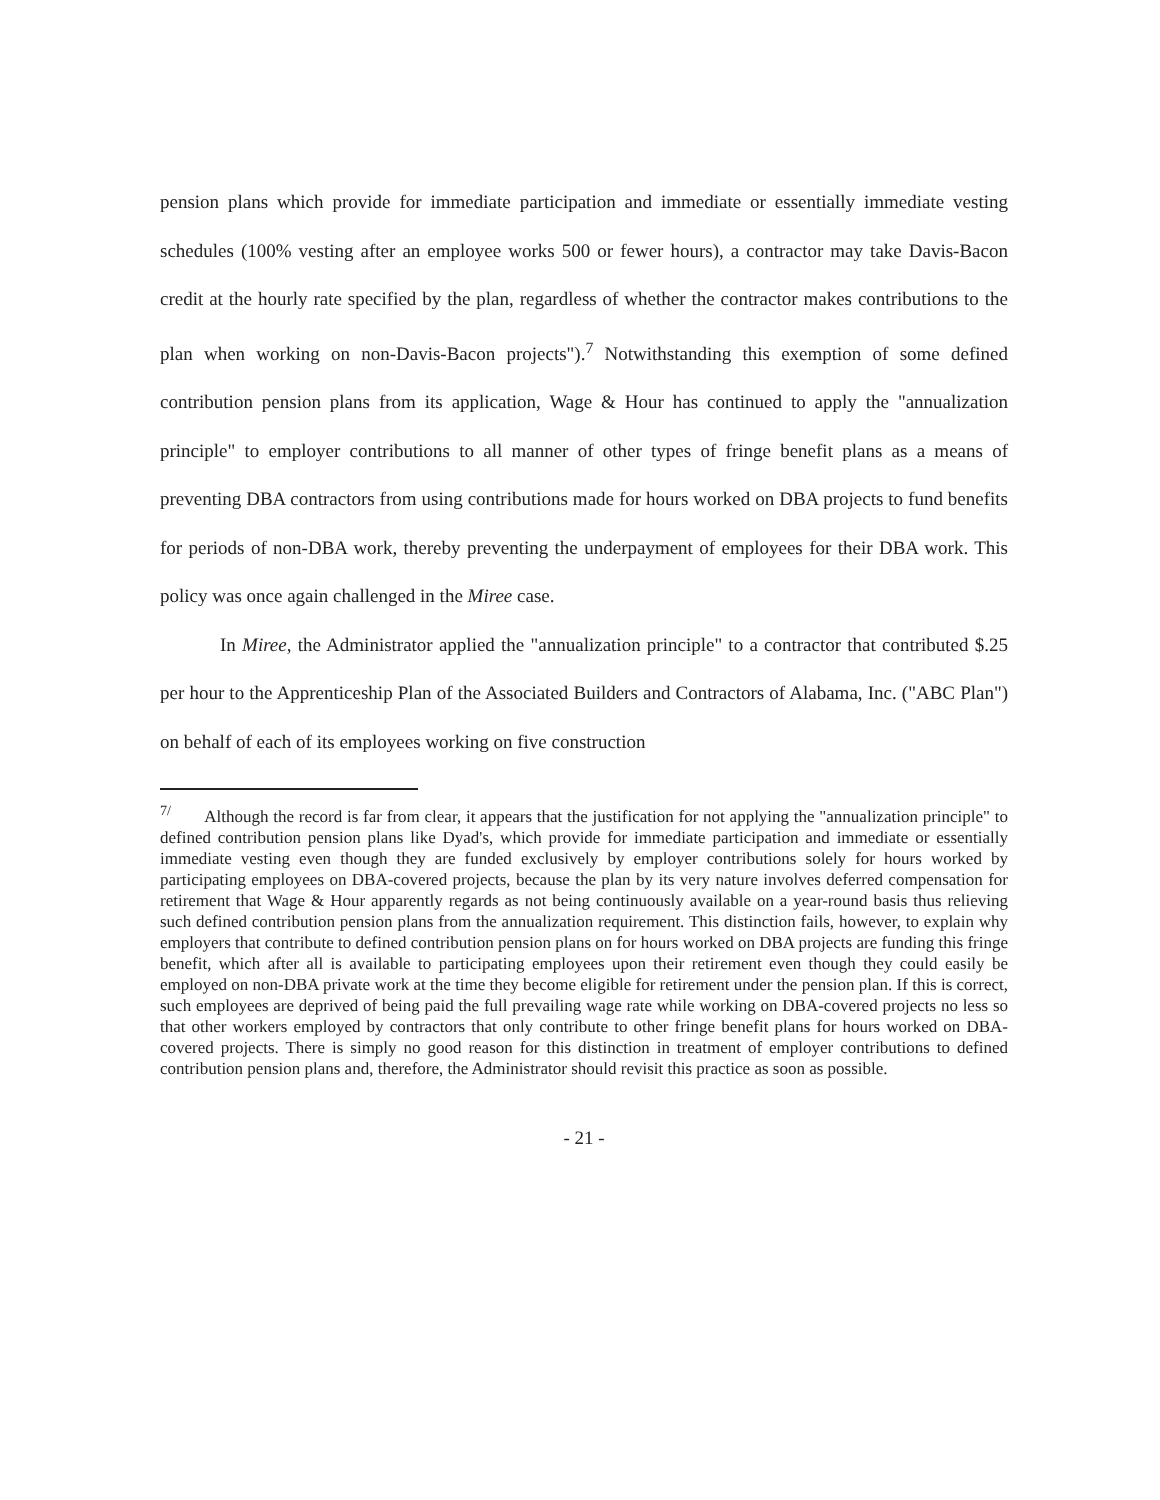pension plans which provide for immediate participation and immediate or essentially immediate vesting schedules (100% vesting after an employee works 500 or fewer hours), a contractor may take Davis-Bacon credit at the hourly rate specified by the plan, regardless of whether the contractor makes contributions to the plan when working on non-Davis-Bacon projects").<sup>7</sup> Notwithstanding this exemption of some defined contribution pension plans from its application, Wage & Hour has continued to apply the "annualization principle" to employer contributions to all manner of other types of fringe benefit plans as a means of preventing DBA contractors from using contributions made for hours worked on DBA projects to fund benefits for periods of non-DBA work, thereby preventing the underpayment of employees for their DBA work. This policy was once again challenged in the Miree case.
In Miree, the Administrator applied the "annualization principle" to a contractor that contributed $.25 per hour to the Apprenticeship Plan of the Associated Builders and Contractors of Alabama, Inc. ("ABC Plan") on behalf of each of its employees working on five construction
<sup>7/</sup> Although the record is far from clear, it appears that the justification for not applying the "annualization principle" to defined contribution pension plans like Dyad's, which provide for immediate participation and immediate or essentially immediate vesting even though they are funded exclusively by employer contributions solely for hours worked by participating employees on DBA-covered projects, because the plan by its very nature involves deferred compensation for retirement that Wage & Hour apparently regards as not being continuously available on a year-round basis thus relieving such defined contribution pension plans from the annualization requirement. This distinction fails, however, to explain why employers that contribute to defined contribution pension plans on for hours worked on DBA projects are funding this fringe benefit, which after all is available to participating employees upon their retirement even though they could easily be employed on non-DBA private work at the time they become eligible for retirement under the pension plan. If this is correct, such employees are deprived of being paid the full prevailing wage rate while working on DBA-covered projects no less so that other workers employed by contractors that only contribute to other fringe benefit plans for hours worked on DBA-covered projects. There is simply no good reason for this distinction in treatment of employer contributions to defined contribution pension plans and, therefore, the Administrator should revisit this practice as soon as possible.
- 21 -